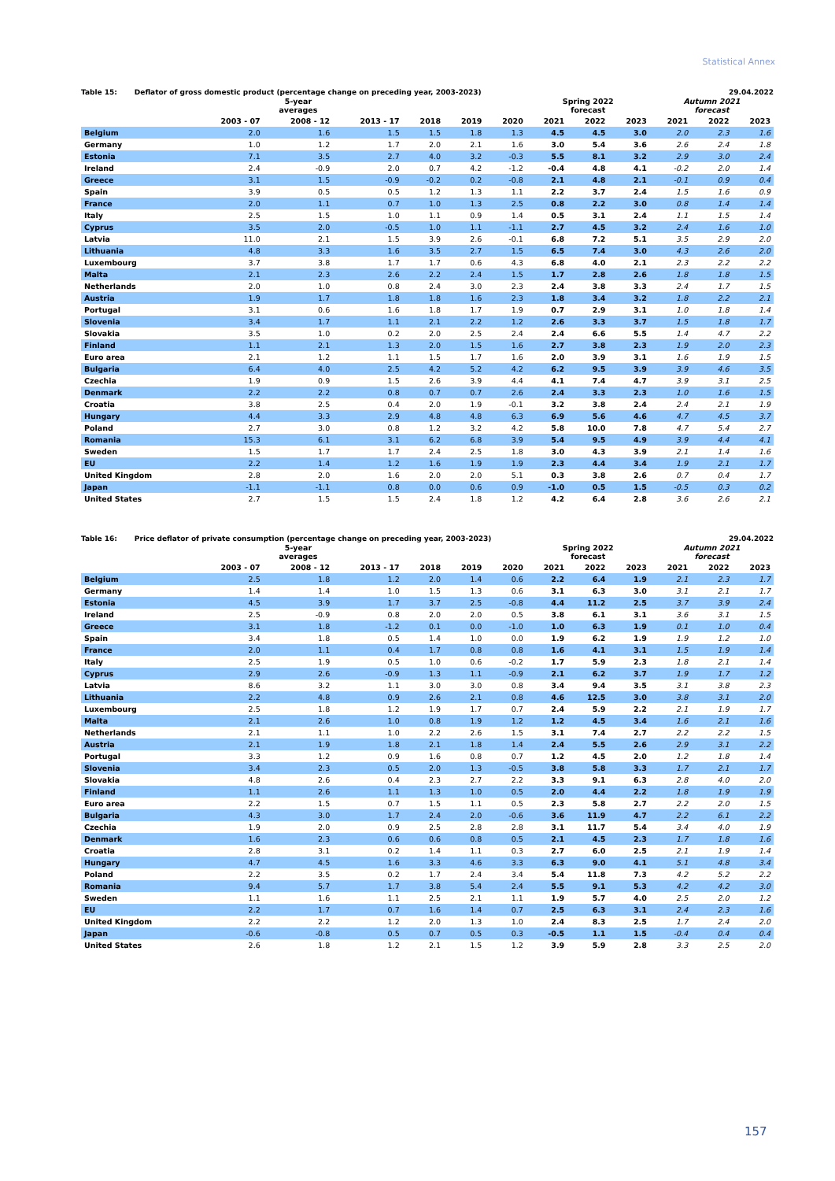Statistical Annex
Table 15: Deflator of gross domestic product (percentage change on preceding year, 2003-2023) 29.04.2022
| | 5-year averages | | | | | | Spring 2022 forecast | | | Autumn 2021 forecast | | |
| --- | --- | --- | --- | --- | --- | --- | --- | --- | --- | --- | --- | --- |
| | 2003 - 07 | 2008 - 12 | 2013 - 17 | 2018 | 2019 | 2020 | 2021 | 2022 | 2023 | 2021 | 2022 | 2023 |
| Belgium | 2.0 | 1.6 | 1.5 | 1.5 | 1.8 | 1.3 | 4.5 | 4.5 | 3.0 | 2.0 | 2.3 | 1.6 |
| Germany | 1.0 | 1.2 | 1.7 | 2.0 | 2.1 | 1.6 | 3.0 | 5.4 | 3.6 | 2.6 | 2.4 | 1.8 |
| Estonia | 7.1 | 3.5 | 2.7 | 4.0 | 3.2 | -0.3 | 5.5 | 8.1 | 3.2 | 2.9 | 3.0 | 2.4 |
| Ireland | 2.4 | -0.9 | 2.0 | 0.7 | 4.2 | -1.2 | -0.4 | 4.8 | 4.1 | -0.2 | 2.0 | 1.4 |
| Greece | 3.1 | 1.5 | -0.9 | -0.2 | 0.2 | -0.8 | 2.1 | 4.8 | 2.1 | -0.1 | 0.9 | 0.4 |
| Spain | 3.9 | 0.5 | 0.5 | 1.2 | 1.3 | 1.1 | 2.2 | 3.7 | 2.4 | 1.5 | 1.6 | 0.9 |
| France | 2.0 | 1.1 | 0.7 | 1.0 | 1.3 | 2.5 | 0.8 | 2.2 | 3.0 | 0.8 | 1.4 | 1.4 |
| Italy | 2.5 | 1.5 | 1.0 | 1.1 | 0.9 | 1.4 | 0.5 | 3.1 | 2.4 | 1.1 | 1.5 | 1.4 |
| Cyprus | 3.5 | 2.0 | -0.5 | 1.0 | 1.1 | -1.1 | 2.7 | 4.5 | 3.2 | 2.4 | 1.6 | 1.0 |
| Latvia | 11.0 | 2.1 | 1.5 | 3.9 | 2.6 | -0.1 | 6.8 | 7.2 | 5.1 | 3.5 | 2.9 | 2.0 |
| Lithuania | 4.8 | 3.3 | 1.6 | 3.5 | 2.7 | 1.5 | 6.5 | 7.4 | 3.0 | 4.3 | 2.6 | 2.0 |
| Luxembourg | 3.7 | 3.8 | 1.7 | 1.7 | 0.6 | 4.3 | 6.8 | 4.0 | 2.1 | 2.3 | 2.2 | 2.2 |
| Malta | 2.1 | 2.3 | 2.6 | 2.2 | 2.4 | 1.5 | 1.7 | 2.8 | 2.6 | 1.8 | 1.8 | 1.5 |
| Netherlands | 2.0 | 1.0 | 0.8 | 2.4 | 3.0 | 2.3 | 2.4 | 3.8 | 3.3 | 2.4 | 1.7 | 1.5 |
| Austria | 1.9 | 1.7 | 1.8 | 1.8 | 1.6 | 2.3 | 1.8 | 3.4 | 3.2 | 1.8 | 2.2 | 2.1 |
| Portugal | 3.1 | 0.6 | 1.6 | 1.8 | 1.7 | 1.9 | 0.7 | 2.9 | 3.1 | 1.0 | 1.8 | 1.4 |
| Slovenia | 3.4 | 1.7 | 1.1 | 2.1 | 2.2 | 1.2 | 2.6 | 3.3 | 3.7 | 1.5 | 1.8 | 1.7 |
| Slovakia | 3.5 | 1.0 | 0.2 | 2.0 | 2.5 | 2.4 | 2.4 | 6.6 | 5.5 | 1.4 | 4.7 | 2.2 |
| Finland | 1.1 | 2.1 | 1.3 | 2.0 | 1.5 | 1.6 | 2.7 | 3.8 | 2.3 | 1.9 | 2.0 | 2.3 |
| Euro area | 2.1 | 1.2 | 1.1 | 1.5 | 1.7 | 1.6 | 2.0 | 3.9 | 3.1 | 1.6 | 1.9 | 1.5 |
| Bulgaria | 6.4 | 4.0 | 2.5 | 4.2 | 5.2 | 4.2 | 6.2 | 9.5 | 3.9 | 3.9 | 4.6 | 3.5 |
| Czechia | 1.9 | 0.9 | 1.5 | 2.6 | 3.9 | 4.4 | 4.1 | 7.4 | 4.7 | 3.9 | 3.1 | 2.5 |
| Denmark | 2.2 | 2.2 | 0.8 | 0.7 | 0.7 | 2.6 | 2.4 | 3.3 | 2.3 | 1.0 | 1.6 | 1.5 |
| Croatia | 3.8 | 2.5 | 0.4 | 2.0 | 1.9 | -0.1 | 3.2 | 3.8 | 2.4 | 2.4 | 2.1 | 1.9 |
| Hungary | 4.4 | 3.3 | 2.9 | 4.8 | 4.8 | 6.3 | 6.9 | 5.6 | 4.6 | 4.7 | 4.5 | 3.7 |
| Poland | 2.7 | 3.0 | 0.8 | 1.2 | 3.2 | 4.2 | 5.8 | 10.0 | 7.8 | 4.7 | 5.4 | 2.7 |
| Romania | 15.3 | 6.1 | 3.1 | 6.2 | 6.8 | 3.9 | 5.4 | 9.5 | 4.9 | 3.9 | 4.4 | 4.1 |
| Sweden | 1.5 | 1.7 | 1.7 | 2.4 | 2.5 | 1.8 | 3.0 | 4.3 | 3.9 | 2.1 | 1.4 | 1.6 |
| EU | 2.2 | 1.4 | 1.2 | 1.6 | 1.9 | 1.9 | 2.3 | 4.4 | 3.4 | 1.9 | 2.1 | 1.7 |
| United Kingdom | 2.8 | 2.0 | 1.6 | 2.0 | 2.0 | 5.1 | 0.3 | 3.8 | 2.6 | 0.7 | 0.4 | 1.7 |
| Japan | -1.1 | -1.1 | 0.8 | 0.0 | 0.6 | 0.9 | -1.0 | 0.5 | 1.5 | -0.5 | 0.3 | 0.2 |
| United States | 2.7 | 1.5 | 1.5 | 2.4 | 1.8 | 1.2 | 4.2 | 6.4 | 2.8 | 3.6 | 2.6 | 2.1 |
Table 16: Price deflator of private consumption (percentage change on preceding year, 2003-2023) 29.04.2022
| | 5-year averages | | | | | | Spring 2022 forecast | | | Autumn 2021 forecast | | |
| --- | --- | --- | --- | --- | --- | --- | --- | --- | --- | --- | --- | --- |
| | 2003 - 07 | 2008 - 12 | 2013 - 17 | 2018 | 2019 | 2020 | 2021 | 2022 | 2023 | 2021 | 2022 | 2023 |
| Belgium | 2.5 | 1.8 | 1.2 | 2.0 | 1.4 | 0.6 | 2.2 | 6.4 | 1.9 | 2.1 | 2.3 | 1.7 |
| Germany | 1.4 | 1.4 | 1.0 | 1.5 | 1.3 | 0.6 | 3.1 | 6.3 | 3.0 | 3.1 | 2.1 | 1.7 |
| Estonia | 4.5 | 3.9 | 1.7 | 3.7 | 2.5 | -0.8 | 4.4 | 11.2 | 2.5 | 3.7 | 3.9 | 2.4 |
| Ireland | 2.5 | -0.9 | 0.8 | 2.0 | 2.0 | 0.5 | 3.8 | 6.1 | 3.1 | 3.6 | 3.1 | 1.5 |
| Greece | 3.1 | 1.8 | -1.2 | 0.1 | 0.0 | -1.0 | 1.0 | 6.3 | 1.9 | 0.1 | 1.0 | 0.4 |
| Spain | 3.4 | 1.8 | 0.5 | 1.4 | 1.0 | 0.0 | 1.9 | 6.2 | 1.9 | 1.9 | 1.2 | 1.0 |
| France | 2.0 | 1.1 | 0.4 | 1.7 | 0.8 | 0.8 | 1.6 | 4.1 | 3.1 | 1.5 | 1.9 | 1.4 |
| Italy | 2.5 | 1.9 | 0.5 | 1.0 | 0.6 | -0.2 | 1.7 | 5.9 | 2.3 | 1.8 | 2.1 | 1.4 |
| Cyprus | 2.9 | 2.6 | -0.9 | 1.3 | 1.1 | -0.9 | 2.1 | 6.2 | 3.7 | 1.9 | 1.7 | 1.2 |
| Latvia | 8.6 | 3.2 | 1.1 | 3.0 | 3.0 | 0.8 | 3.4 | 9.4 | 3.5 | 3.1 | 3.8 | 2.3 |
| Lithuania | 2.2 | 4.8 | 0.9 | 2.6 | 2.1 | 0.8 | 4.6 | 12.5 | 3.0 | 3.8 | 3.1 | 2.0 |
| Luxembourg | 2.5 | 1.8 | 1.2 | 1.9 | 1.7 | 0.7 | 2.4 | 5.9 | 2.2 | 2.1 | 1.9 | 1.7 |
| Malta | 2.1 | 2.6 | 1.0 | 0.8 | 1.9 | 1.2 | 1.2 | 4.5 | 3.4 | 1.6 | 2.1 | 1.6 |
| Netherlands | 2.1 | 1.1 | 1.0 | 2.2 | 2.6 | 1.5 | 3.1 | 7.4 | 2.7 | 2.2 | 2.2 | 1.5 |
| Austria | 2.1 | 1.9 | 1.8 | 2.1 | 1.8 | 1.4 | 2.4 | 5.5 | 2.6 | 2.9 | 3.1 | 2.2 |
| Portugal | 3.3 | 1.2 | 0.9 | 1.6 | 0.8 | 0.7 | 1.2 | 4.5 | 2.0 | 1.2 | 1.8 | 1.4 |
| Slovenia | 3.4 | 2.3 | 0.5 | 2.0 | 1.3 | -0.5 | 3.8 | 5.8 | 3.3 | 1.7 | 2.1 | 1.7 |
| Slovakia | 4.8 | 2.6 | 0.4 | 2.3 | 2.7 | 2.2 | 3.3 | 9.1 | 6.3 | 2.8 | 4.0 | 2.0 |
| Finland | 1.1 | 2.6 | 1.1 | 1.3 | 1.0 | 0.5 | 2.0 | 4.4 | 2.2 | 1.8 | 1.9 | 1.9 |
| Euro area | 2.2 | 1.5 | 0.7 | 1.5 | 1.1 | 0.5 | 2.3 | 5.8 | 2.7 | 2.2 | 2.0 | 1.5 |
| Bulgaria | 4.3 | 3.0 | 1.7 | 2.4 | 2.0 | -0.6 | 3.6 | 11.9 | 4.7 | 2.2 | 6.1 | 2.2 |
| Czechia | 1.9 | 2.0 | 0.9 | 2.5 | 2.8 | 2.8 | 3.1 | 11.7 | 5.4 | 3.4 | 4.0 | 1.9 |
| Denmark | 1.6 | 2.3 | 0.6 | 0.6 | 0.8 | 0.5 | 2.1 | 4.5 | 2.3 | 1.7 | 1.8 | 1.6 |
| Croatia | 2.8 | 3.1 | 0.2 | 1.4 | 1.1 | 0.3 | 2.7 | 6.0 | 2.5 | 2.1 | 1.9 | 1.4 |
| Hungary | 4.7 | 4.5 | 1.6 | 3.3 | 4.6 | 3.3 | 6.3 | 9.0 | 4.1 | 5.1 | 4.8 | 3.4 |
| Poland | 2.2 | 3.5 | 0.2 | 1.7 | 2.4 | 3.4 | 5.4 | 11.8 | 7.3 | 4.2 | 5.2 | 2.2 |
| Romania | 9.4 | 5.7 | 1.7 | 3.8 | 5.4 | 2.4 | 5.5 | 9.1 | 5.3 | 4.2 | 4.2 | 3.0 |
| Sweden | 1.1 | 1.6 | 1.1 | 2.5 | 2.1 | 1.1 | 1.9 | 5.7 | 4.0 | 2.5 | 2.0 | 1.2 |
| EU | 2.2 | 1.7 | 0.7 | 1.6 | 1.4 | 0.7 | 2.5 | 6.3 | 3.1 | 2.4 | 2.3 | 1.6 |
| United Kingdom | 2.2 | 2.2 | 1.2 | 2.0 | 1.3 | 1.0 | 2.4 | 8.3 | 2.5 | 1.7 | 2.4 | 2.0 |
| Japan | -0.6 | -0.8 | 0.5 | 0.7 | 0.5 | 0.3 | -0.5 | 1.1 | 1.5 | -0.4 | 0.4 | 0.4 |
| United States | 2.6 | 1.8 | 1.2 | 2.1 | 1.5 | 1.2 | 3.9 | 5.9 | 2.8 | 3.3 | 2.5 | 2.0 |
157